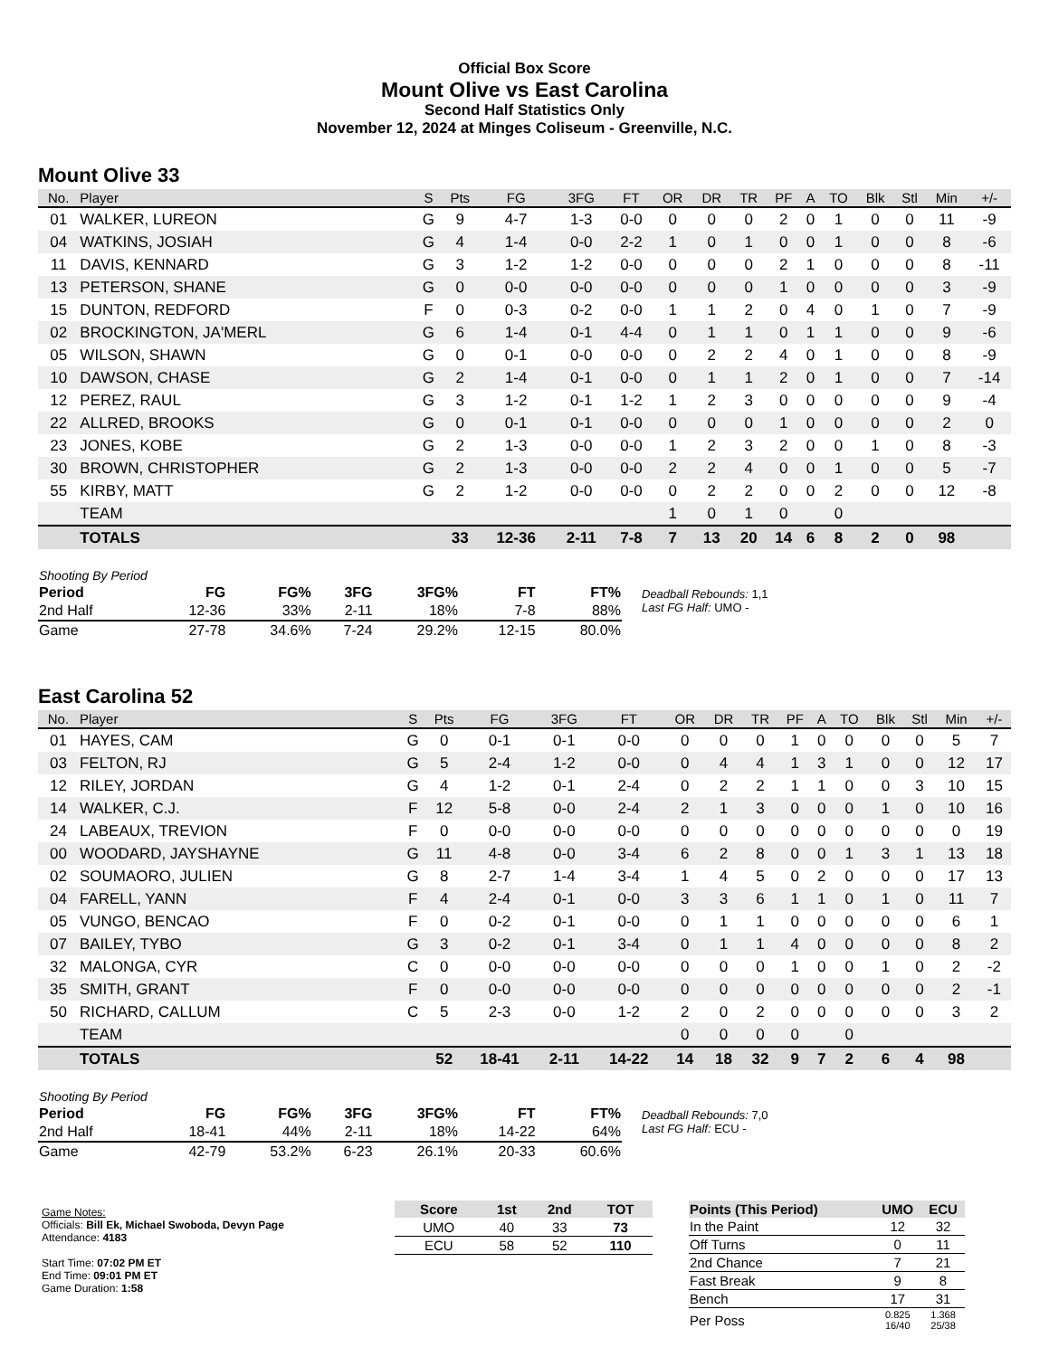Official Box Score
Mount Olive vs East Carolina
Second Half Statistics Only
November 12, 2024 at Minges Coliseum - Greenville, N.C.
Mount Olive 33
| No. | Player | S | Pts | FG | 3FG | FT | OR | DR | TR | PF | A | TO | Blk | Stl | Min | +/- |
| --- | --- | --- | --- | --- | --- | --- | --- | --- | --- | --- | --- | --- | --- | --- | --- | --- |
| 01 | WALKER, LUREON | G | 9 | 4-7 | 1-3 | 0-0 | 0 | 0 | 0 | 2 | 0 | 1 | 0 | 0 | 11 | -9 |
| 04 | WATKINS, JOSIAH | G | 4 | 1-4 | 0-0 | 2-2 | 1 | 0 | 1 | 0 | 0 | 1 | 0 | 0 | 8 | -6 |
| 11 | DAVIS, KENNARD | G | 3 | 1-2 | 1-2 | 0-0 | 0 | 0 | 0 | 2 | 1 | 0 | 0 | 0 | 8 | -11 |
| 13 | PETERSON, SHANE | G | 0 | 0-0 | 0-0 | 0-0 | 0 | 0 | 0 | 1 | 0 | 0 | 0 | 0 | 3 | -9 |
| 15 | DUNTON, REDFORD | F | 0 | 0-3 | 0-2 | 0-0 | 1 | 1 | 2 | 0 | 4 | 0 | 1 | 0 | 7 | -9 |
| 02 | BROCKINGTON, JA'MERL | G | 6 | 1-4 | 0-1 | 4-4 | 0 | 1 | 1 | 0 | 1 | 1 | 0 | 0 | 9 | -6 |
| 05 | WILSON, SHAWN | G | 0 | 0-1 | 0-0 | 0-0 | 0 | 2 | 2 | 4 | 0 | 1 | 0 | 0 | 8 | -9 |
| 10 | DAWSON, CHASE | G | 2 | 1-4 | 0-1 | 0-0 | 0 | 1 | 1 | 2 | 0 | 1 | 0 | 0 | 7 | -14 |
| 12 | PEREZ, RAUL | G | 3 | 1-2 | 0-1 | 1-2 | 1 | 2 | 3 | 0 | 0 | 0 | 0 | 0 | 9 | -4 |
| 22 | ALLRED, BROOKS | G | 0 | 0-1 | 0-1 | 0-0 | 0 | 0 | 0 | 1 | 0 | 0 | 0 | 0 | 2 | 0 |
| 23 | JONES, KOBE | G | 2 | 1-3 | 0-0 | 0-0 | 1 | 2 | 3 | 2 | 0 | 0 | 1 | 0 | 8 | -3 |
| 30 | BROWN, CHRISTOPHER | G | 2 | 1-3 | 0-0 | 0-0 | 2 | 2 | 4 | 0 | 0 | 1 | 0 | 0 | 5 | -7 |
| 55 | KIRBY, MATT | G | 2 | 1-2 | 0-0 | 0-0 | 0 | 2 | 2 | 0 | 0 | 2 | 0 | 0 | 12 | -8 |
| | TEAM | | | | | | 1 | 0 | 1 | 0 | | 0 | | | | |
| | TOTALS | | 33 | 12-36 | 2-11 | 7-8 | 7 | 13 | 20 | 14 | 6 | 8 | 2 | 0 | 98 | |
| Shooting By Period | | | | | | |
| Period | FG | FG% | 3FG | 3FG% | FT | FT% |
| 2nd Half | 12-36 | 33% | 2-11 | 18% | 7-8 | 88% |
| Game | 27-78 | 34.6% | 7-24 | 29.2% | 12-15 | 80.0% |
Deadball Rebounds: 1,1
Last FG Half: UMO -
East Carolina 52
| No. | Player | S | Pts | FG | 3FG | FT | OR | DR | TR | PF | A | TO | Blk | Stl | Min | +/- |
| --- | --- | --- | --- | --- | --- | --- | --- | --- | --- | --- | --- | --- | --- | --- | --- | --- |
| 01 | HAYES, CAM | G | 0 | 0-1 | 0-1 | 0-0 | 0 | 0 | 0 | 1 | 0 | 0 | 0 | 0 | 5 | 7 |
| 03 | FELTON, RJ | G | 5 | 2-4 | 1-2 | 0-0 | 0 | 4 | 4 | 1 | 3 | 1 | 0 | 0 | 12 | 17 |
| 12 | RILEY, JORDAN | G | 4 | 1-2 | 0-1 | 2-4 | 0 | 2 | 2 | 1 | 1 | 0 | 0 | 3 | 10 | 15 |
| 14 | WALKER, C.J. | F | 12 | 5-8 | 0-0 | 2-4 | 2 | 1 | 3 | 0 | 0 | 0 | 1 | 0 | 10 | 16 |
| 24 | LABEAUX, TREVION | F | 0 | 0-0 | 0-0 | 0-0 | 0 | 0 | 0 | 0 | 0 | 0 | 0 | 0 | 0 | 19 |
| 00 | WOODARD, JAYSHAYNE | G | 11 | 4-8 | 0-0 | 3-4 | 6 | 2 | 8 | 0 | 0 | 1 | 3 | 1 | 13 | 18 |
| 02 | SOUMAORO, JULIEN | G | 8 | 2-7 | 1-4 | 3-4 | 1 | 4 | 5 | 0 | 2 | 0 | 0 | 0 | 17 | 13 |
| 04 | FARELL, YANN | F | 4 | 2-4 | 0-1 | 0-0 | 3 | 3 | 6 | 1 | 1 | 0 | 1 | 0 | 11 | 7 |
| 05 | VUNGO, BENCAO | F | 0 | 0-2 | 0-1 | 0-0 | 0 | 1 | 1 | 0 | 0 | 0 | 0 | 0 | 6 | 1 |
| 07 | BAILEY, TYBO | G | 3 | 0-2 | 0-1 | 3-4 | 0 | 1 | 1 | 4 | 0 | 0 | 0 | 0 | 8 | 2 |
| 32 | MALONGA, CYR | C | 0 | 0-0 | 0-0 | 0-0 | 0 | 0 | 0 | 1 | 0 | 0 | 1 | 0 | 2 | -2 |
| 35 | SMITH, GRANT | F | 0 | 0-0 | 0-0 | 0-0 | 0 | 0 | 0 | 0 | 0 | 0 | 0 | 0 | 2 | -1 |
| 50 | RICHARD, CALLUM | C | 5 | 2-3 | 0-0 | 1-2 | 2 | 0 | 2 | 0 | 0 | 0 | 0 | 0 | 3 | 2 |
| | TEAM | | | | | | 0 | 0 | 0 | 0 | | 0 | | | | |
| | TOTALS | | 52 | 18-41 | 2-11 | 14-22 | 14 | 18 | 32 | 9 | 7 | 2 | 6 | 4 | 98 | |
| Shooting By Period | | | | | | |
| Period | FG | FG% | 3FG | 3FG% | FT | FT% |
| 2nd Half | 18-41 | 44% | 2-11 | 18% | 14-22 | 64% |
| Game | 42-79 | 53.2% | 6-23 | 26.1% | 20-33 | 60.6% |
Deadball Rebounds: 7,0
Last FG Half: ECU -
Game Notes:
Officials: Bill Ek, Michael Swoboda, Devyn Page
Attendance: 4183
Start Time: 07:02 PM ET
End Time: 09:01 PM ET
Game Duration: 1:58
| Score | 1st | 2nd | TOT |
| --- | --- | --- | --- |
| UMO | 40 | 33 | 73 |
| ECU | 58 | 52 | 110 |
| Points (This Period) | UMO | ECU |
| --- | --- | --- |
| In the Paint | 12 | 32 |
| Off Turns | 0 | 11 |
| 2nd Chance | 7 | 21 |
| Fast Break | 9 | 8 |
| Bench | 17 | 31 |
| Per Poss | 0.825 16/40 | 1.368 25/38 |